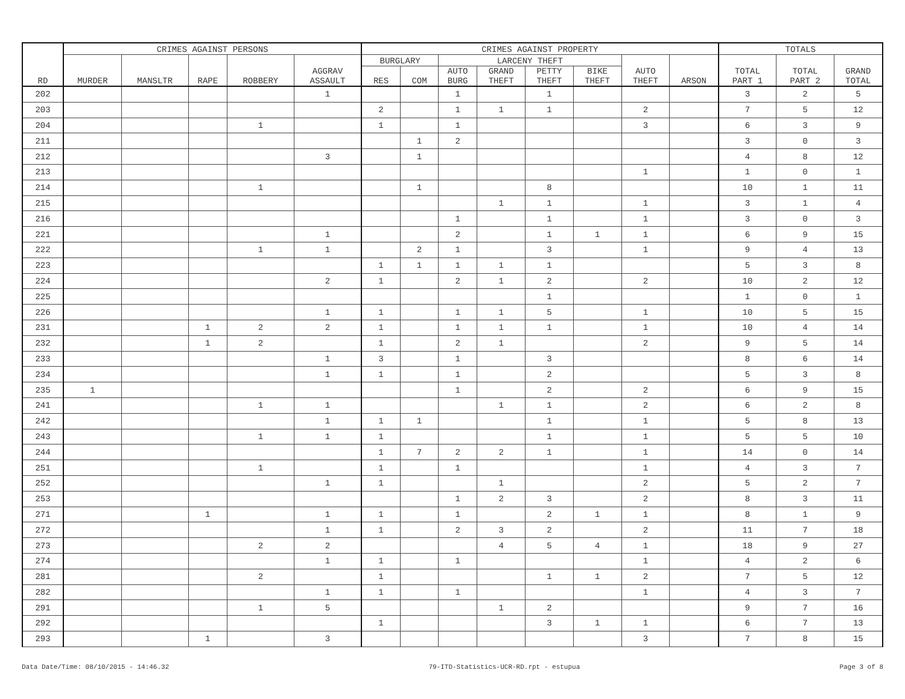| RD | CRIMES AGAINST PERSONS | | | | | CRIMES AGAINST PROPERTY | | | | | | | | TOTALS | | |
| --- | --- | --- | --- | --- | --- | --- | --- | --- | --- | --- | --- | --- | --- | --- | --- | --- |
| | MURDER | MANSLTR | RAPE | ROBBERY | AGGRAV ASSAULT | BURGLARY | | LARCENY THEFT | | | | AUTO THEFT | ARSON | TOTAL PART 1 | TOTAL PART 2 | GRAND TOTAL |
| | | | | | | RES | COM | AUTO BURG | GRAND THEFT | PETTY THEFT | BIKE THEFT | | | | | |
| 202 | | | | | 1 | | | 1 | | 1 | | | | 3 | 2 | 5 |
| 203 | | | | | | 2 | | 1 | 1 | 1 | | 2 | | 7 | 5 | 12 |
| 204 | | | | 1 | | 1 | | 1 | | | | 3 | | 6 | 3 | 9 |
| 211 | | | | | | | 1 | 2 | | | | | | 3 | 0 | 3 |
| 212 | | | | | 3 | | 1 | | | | | | | 4 | 8 | 12 |
| 213 | | | | | | | | | | | | 1 | | 1 | 0 | 1 |
| 214 | | | | 1 | | | 1 | | | 8 | | | | 10 | 1 | 11 |
| 215 | | | | | | | | | 1 | 1 | | 1 | | 3 | 1 | 4 |
| 216 | | | | | | | | 1 | | 1 | | 1 | | 3 | 0 | 3 |
| 221 | | | | | 1 | | | 2 | | 1 | 1 | 1 | | 6 | 9 | 15 |
| 222 | | | | 1 | 1 | | 2 | 1 | | 3 | | 1 | | 9 | 4 | 13 |
| 223 | | | | | | 1 | 1 | 1 | 1 | 1 | | | | 5 | 3 | 8 |
| 224 | | | | | 2 | 1 | | 2 | 1 | 2 | | 2 | | 10 | 2 | 12 |
| 225 | | | | | | | | | | 1 | | | | 1 | 0 | 1 |
| 226 | | | | | 1 | 1 | | 1 | 1 | 5 | | 1 | | 10 | 5 | 15 |
| 231 | | | 1 | 2 | 2 | 1 | | 1 | 1 | 1 | | 1 | | 10 | 4 | 14 |
| 232 | | | 1 | 2 | | 1 | | 2 | 1 | | | 2 | | 9 | 5 | 14 |
| 233 | | | | | 1 | 3 | | 1 | | 3 | | | | 8 | 6 | 14 |
| 234 | | | | | 1 | 1 | | 1 | | 2 | | | | 5 | 3 | 8 |
| 235 | 1 | | | | | | | 1 | | 2 | | 2 | | 6 | 9 | 15 |
| 241 | | | | 1 | 1 | | | | 1 | 1 | | 2 | | 6 | 2 | 8 |
| 242 | | | | | 1 | 1 | 1 | | | 1 | | 1 | | 5 | 8 | 13 |
| 243 | | | | 1 | 1 | 1 | | | | 1 | | 1 | | 5 | 5 | 10 |
| 244 | | | | | | 1 | 7 | 2 | 2 | 1 | | 1 | | 14 | 0 | 14 |
| 251 | | | | 1 | | 1 | | 1 | | | | 1 | | 4 | 3 | 7 |
| 252 | | | | | 1 | 1 | | | 1 | | | 2 | | 5 | 2 | 7 |
| 253 | | | | | | | | 1 | 2 | 3 | | 2 | | 8 | 3 | 11 |
| 271 | | | 1 | | 1 | 1 | | 1 | | 2 | 1 | 1 | | 8 | 1 | 9 |
| 272 | | | | | 1 | 1 | | 2 | 3 | 2 | | 2 | | 11 | 7 | 18 |
| 273 | | | | 2 | 2 | | | | 4 | 5 | 4 | 1 | | 18 | 9 | 27 |
| 274 | | | | | 1 | 1 | | 1 | | | | 1 | | 4 | 2 | 6 |
| 281 | | | | 2 | | 1 | | | | 1 | 1 | 2 | | 7 | 5 | 12 |
| 282 | | | | | 1 | 1 | | 1 | | | | 1 | | 4 | 3 | 7 |
| 291 | | | | 1 | 5 | | | | 1 | 2 | | | | 9 | 7 | 16 |
| 292 | | | | | | 1 | | | | 3 | 1 | 1 | | 6 | 7 | 13 |
| 293 | | | 1 | | 3 | | | | | | | 3 | | 7 | 8 | 15 |
Data Date/Time: 08/10/2015 - 14:46.32 79-ITD-Statistics-UCR-RD.rpt - estupua Page 3 of 8